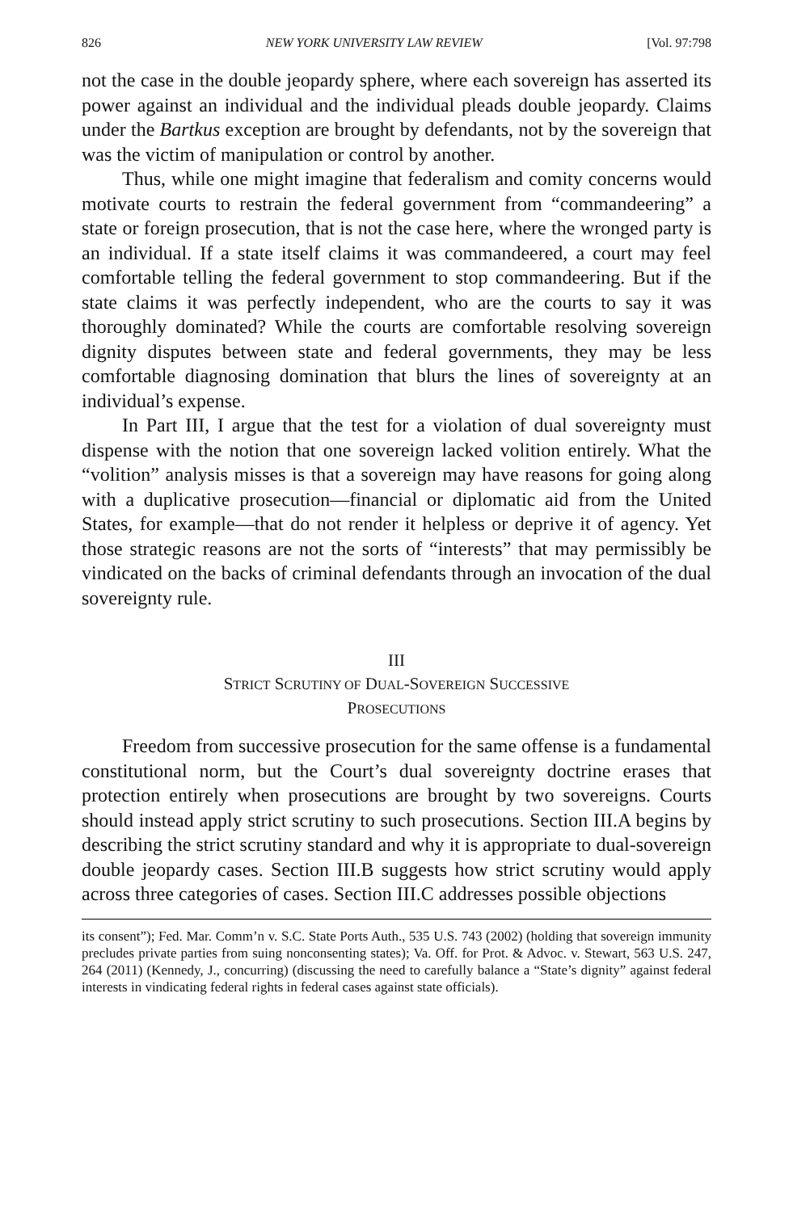826 NEW YORK UNIVERSITY LAW REVIEW [Vol. 97:798
not the case in the double jeopardy sphere, where each sovereign has asserted its power against an individual and the individual pleads double jeopardy. Claims under the Bartkus exception are brought by defendants, not by the sovereign that was the victim of manipulation or control by another.
Thus, while one might imagine that federalism and comity concerns would motivate courts to restrain the federal government from “commandeering” a state or foreign prosecution, that is not the case here, where the wronged party is an individual. If a state itself claims it was commandeered, a court may feel comfortable telling the federal government to stop commandeering. But if the state claims it was perfectly independent, who are the courts to say it was thoroughly dominated? While the courts are comfortable resolving sovereign dignity disputes between state and federal governments, they may be less comfortable diagnosing domination that blurs the lines of sovereignty at an individual’s expense.
In Part III, I argue that the test for a violation of dual sovereignty must dispense with the notion that one sovereign lacked volition entirely. What the “volition” analysis misses is that a sovereign may have reasons for going along with a duplicative prosecution—financial or diplomatic aid from the United States, for example—that do not render it helpless or deprive it of agency. Yet those strategic reasons are not the sorts of “interests” that may permissibly be vindicated on the backs of criminal defendants through an invocation of the dual sovereignty rule.
III
STRICT SCRUTINY OF DUAL-SOVEREIGN SUCCESSIVE
PROSECUTIONS
Freedom from successive prosecution for the same offense is a fundamental constitutional norm, but the Court’s dual sovereignty doctrine erases that protection entirely when prosecutions are brought by two sovereigns. Courts should instead apply strict scrutiny to such prosecutions. Section III.A begins by describing the strict scrutiny standard and why it is appropriate to dual-sovereign double jeopardy cases. Section III.B suggests how strict scrutiny would apply across three categories of cases. Section III.C addresses possible objections
its consent”); Fed. Mar. Comm’n v. S.C. State Ports Auth., 535 U.S. 743 (2002) (holding that sovereign immunity precludes private parties from suing nonconsenting states); Va. Off. for Prot. & Advoc. v. Stewart, 563 U.S. 247, 264 (2011) (Kennedy, J., concurring) (discussing the need to carefully balance a “State’s dignity” against federal interests in vindicating federal rights in federal cases against state officials).